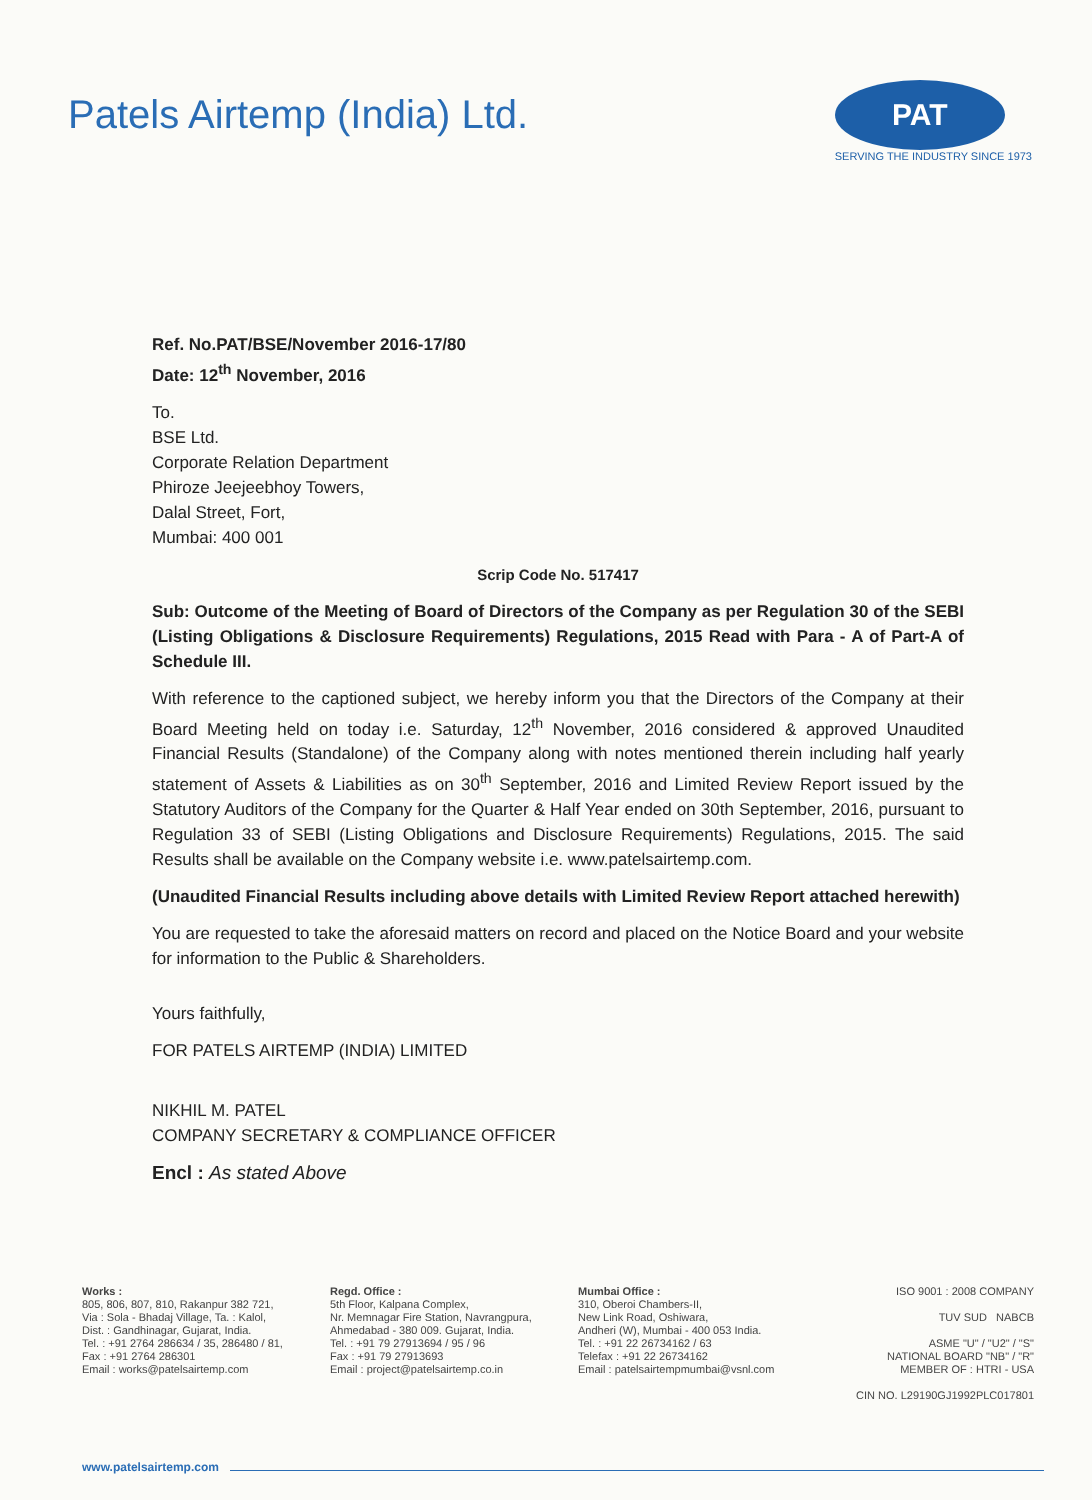Patels Airtemp (India) Ltd.
PAT
SERVING THE INDUSTRY SINCE 1973
Ref. No.PAT/BSE/November 2016-17/80
Date: 12<sup>th</sup> November, 2016
To.
BSE Ltd.
Corporate Relation Department
Phiroze Jeejeebhoy Towers,
Dalal Street, Fort,
Mumbai: 400 001
Scrip Code No. 517417
Sub: Outcome of the Meeting of Board of Directors of the Company as per Regulation 30 of the SEBI (Listing Obligations & Disclosure Requirements) Regulations, 2015 Read with Para - A of Part-A of Schedule III.
With reference to the captioned subject, we hereby inform you that the Directors of the Company at their Board Meeting held on today i.e. Saturday, 12<sup>th</sup> November, 2016 considered & approved Unaudited Financial Results (Standalone) of the Company along with notes mentioned therein including half yearly statement of Assets & Liabilities as on 30<sup>th</sup> September, 2016 and Limited Review Report issued by the Statutory Auditors of the Company for the Quarter & Half Year ended on 30th September, 2016, pursuant to Regulation 33 of SEBI (Listing Obligations and Disclosure Requirements) Regulations, 2015. The said Results shall be available on the Company website i.e. www.patelsairtemp.com.
(Unaudited Financial Results including above details with Limited Review Report attached herewith)
You are requested to take the aforesaid matters on record and placed on the Notice Board and your website for information to the Public & Shareholders.
Yours faithfully,
FOR PATELS AIRTEMP (INDIA) LIMITED
NIKHIL M. PATEL
COMPANY SECRETARY & COMPLIANCE OFFICER
Encl : As stated Above
Works :
805, 806, 807, 810, Rakanpur 382 721,
Via : Sola - Bhadaj Village, Ta. : Kalol,
Dist. : Gandhinagar, Gujarat, India.
Tel. : +91 2764 286634 / 35, 286480 / 81,
Fax : +91 2764 286301
Email : works@patelsairtemp.com
Regd. Office :
5th Floor, Kalpana Complex,
Nr. Memnagar Fire Station, Navrangpura,
Ahmedabad - 380 009. Gujarat, India.
Tel. : +91 79 27913694 / 95 / 96
Fax : +91 79 27913693
Email : project@patelsairtemp.co.in
Mumbai Office :
310, Oberoi Chambers-II,
New Link Road, Oshiwara,
Andheri (W), Mumbai - 400 053 India.
Tel. : +91 22 26734162 / 63
Telefax : +91 22 26734162
Email : patelsairtempmumbai@vsnl.com
ISO 9001 : 2008 COMPANY
TUV SUD NABCB
ASME "U" / "U2" / "S"
NATIONAL BOARD "NB" / "R"
MEMBER OF : HTRI - USA
CIN NO. L29190GJ1992PLC017801
www.patelsairtemp.com